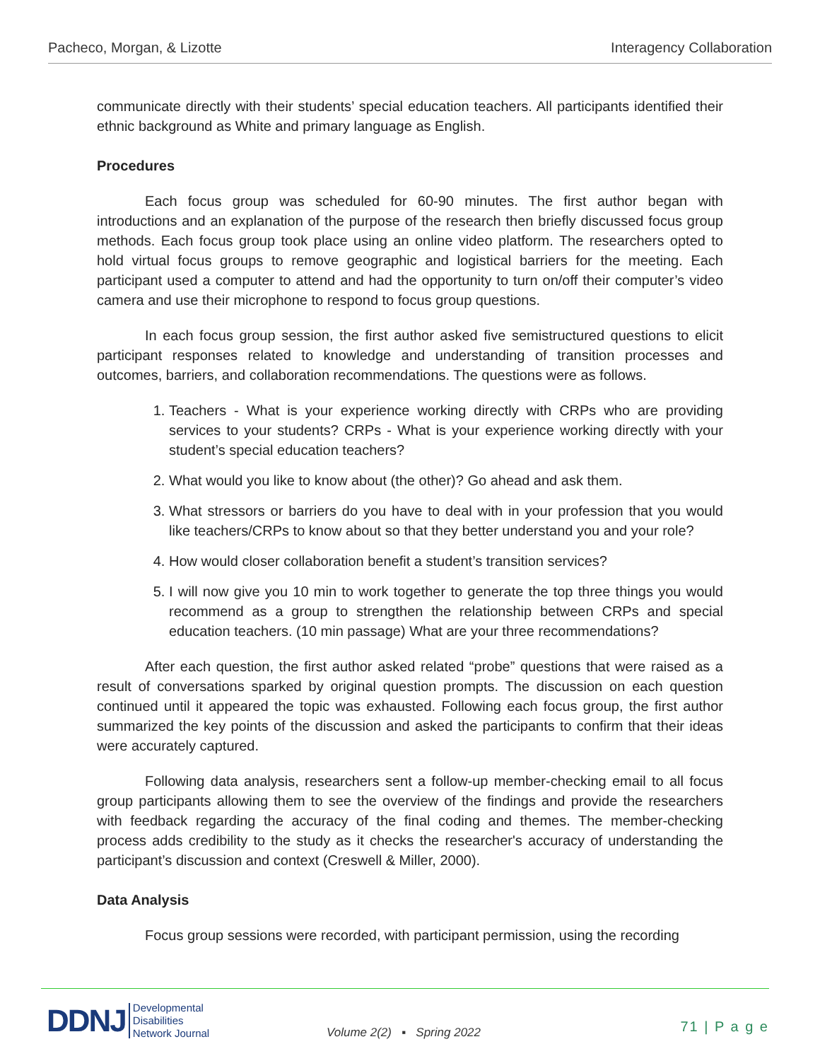Pacheco, Morgan, & Lizotte Interagency Collaboration
communicate directly with their students’ special education teachers. All participants identified their ethnic background as White and primary language as English.
Procedures
Each focus group was scheduled for 60-90 minutes. The first author began with introductions and an explanation of the purpose of the research then briefly discussed focus group methods. Each focus group took place using an online video platform. The researchers opted to hold virtual focus groups to remove geographic and logistical barriers for the meeting. Each participant used a computer to attend and had the opportunity to turn on/off their computer’s video camera and use their microphone to respond to focus group questions.
In each focus group session, the first author asked five semistructured questions to elicit participant responses related to knowledge and understanding of transition processes and outcomes, barriers, and collaboration recommendations. The questions were as follows.
1. Teachers - What is your experience working directly with CRPs who are providing services to your students? CRPs - What is your experience working directly with your student’s special education teachers?
2. What would you like to know about (the other)? Go ahead and ask them.
3. What stressors or barriers do you have to deal with in your profession that you would like teachers/CRPs to know about so that they better understand you and your role?
4. How would closer collaboration benefit a student’s transition services?
5. I will now give you 10 min to work together to generate the top three things you would recommend as a group to strengthen the relationship between CRPs and special education teachers. (10 min passage) What are your three recommendations?
After each question, the first author asked related “probe” questions that were raised as a result of conversations sparked by original question prompts. The discussion on each question continued until it appeared the topic was exhausted. Following each focus group, the first author summarized the key points of the discussion and asked the participants to confirm that their ideas were accurately captured.
Following data analysis, researchers sent a follow-up member-checking email to all focus group participants allowing them to see the overview of the findings and provide the researchers with feedback regarding the accuracy of the final coding and themes. The member-checking process adds credibility to the study as it checks the researcher's accuracy of understanding the participant’s discussion and context (Creswell & Miller, 2000).
Data Analysis
Focus group sessions were recorded, with participant permission, using the recording
DDNJ Developmental
Disabilities
Network Journal
Volume 2(2) ▪ Spring 2022 71 | P a g e